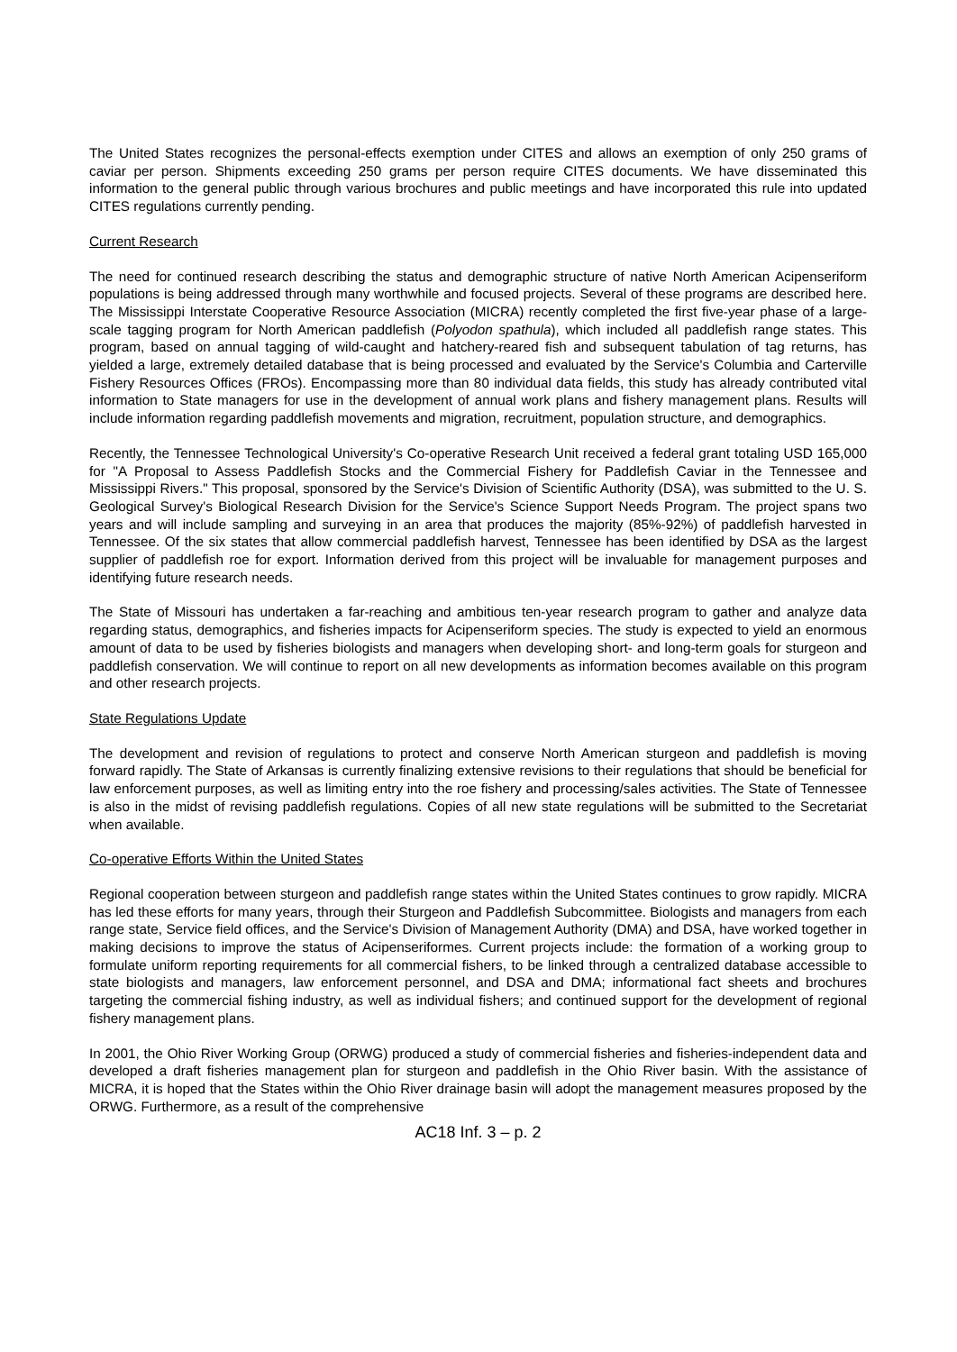The United States recognizes the personal-effects exemption under CITES and allows an exemption of only 250 grams of caviar per person. Shipments exceeding 250 grams per person require CITES documents. We have disseminated this information to the general public through various brochures and public meetings and have incorporated this rule into updated CITES regulations currently pending.
Current Research
The need for continued research describing the status and demographic structure of native North American Acipenseriform populations is being addressed through many worthwhile and focused projects. Several of these programs are described here. The Mississippi Interstate Cooperative Resource Association (MICRA) recently completed the first five-year phase of a large-scale tagging program for North American paddlefish (Polyodon spathula), which included all paddlefish range states. This program, based on annual tagging of wild-caught and hatchery-reared fish and subsequent tabulation of tag returns, has yielded a large, extremely detailed database that is being processed and evaluated by the Service's Columbia and Carterville Fishery Resources Offices (FROs). Encompassing more than 80 individual data fields, this study has already contributed vital information to State managers for use in the development of annual work plans and fishery management plans. Results will include information regarding paddlefish movements and migration, recruitment, population structure, and demographics.
Recently, the Tennessee Technological University's Co-operative Research Unit received a federal grant totaling USD 165,000 for "A Proposal to Assess Paddlefish Stocks and the Commercial Fishery for Paddlefish Caviar in the Tennessee and Mississippi Rivers." This proposal, sponsored by the Service's Division of Scientific Authority (DSA), was submitted to the U. S. Geological Survey's Biological Research Division for the Service's Science Support Needs Program. The project spans two years and will include sampling and surveying in an area that produces the majority (85%-92%) of paddlefish harvested in Tennessee. Of the six states that allow commercial paddlefish harvest, Tennessee has been identified by DSA as the largest supplier of paddlefish roe for export. Information derived from this project will be invaluable for management purposes and identifying future research needs.
The State of Missouri has undertaken a far-reaching and ambitious ten-year research program to gather and analyze data regarding status, demographics, and fisheries impacts for Acipenseriform species. The study is expected to yield an enormous amount of data to be used by fisheries biologists and managers when developing short- and long-term goals for sturgeon and paddlefish conservation. We will continue to report on all new developments as information becomes available on this program and other research projects.
State Regulations Update
The development and revision of regulations to protect and conserve North American sturgeon and paddlefish is moving forward rapidly. The State of Arkansas is currently finalizing extensive revisions to their regulations that should be beneficial for law enforcement purposes, as well as limiting entry into the roe fishery and processing/sales activities. The State of Tennessee is also in the midst of revising paddlefish regulations. Copies of all new state regulations will be submitted to the Secretariat when available.
Co-operative Efforts Within the United States
Regional cooperation between sturgeon and paddlefish range states within the United States continues to grow rapidly. MICRA has led these efforts for many years, through their Sturgeon and Paddlefish Subcommittee. Biologists and managers from each range state, Service field offices, and the Service's Division of Management Authority (DMA) and DSA, have worked together in making decisions to improve the status of Acipenseriformes. Current projects include: the formation of a working group to formulate uniform reporting requirements for all commercial fishers, to be linked through a centralized database accessible to state biologists and managers, law enforcement personnel, and DSA and DMA; informational fact sheets and brochures targeting the commercial fishing industry, as well as individual fishers; and continued support for the development of regional fishery management plans.
In 2001, the Ohio River Working Group (ORWG) produced a study of commercial fisheries and fisheries-independent data and developed a draft fisheries management plan for sturgeon and paddlefish in the Ohio River basin. With the assistance of MICRA, it is hoped that the States within the Ohio River drainage basin will adopt the management measures proposed by the ORWG. Furthermore, as a result of the comprehensive
AC18 Inf. 3 – p. 2